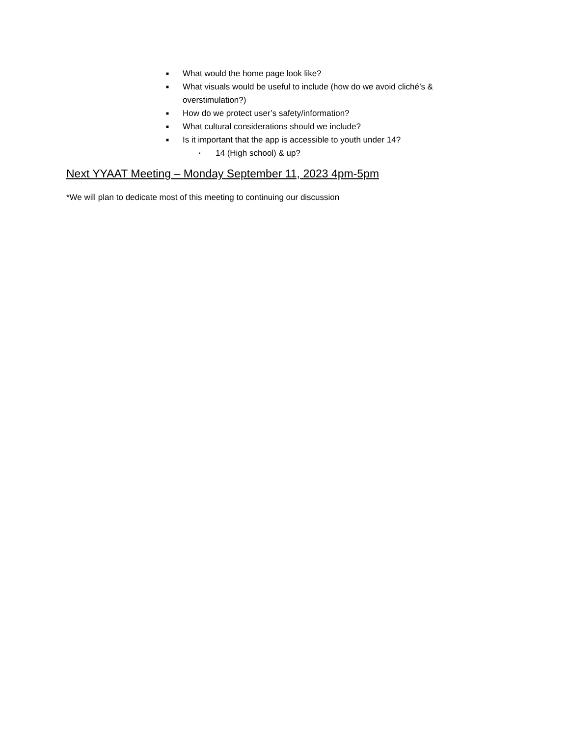■ What would the home page look like?
■ What visuals would be useful to include (how do we avoid cliché’s & overstimulation?)
■ How do we protect user’s safety/information?
■ What cultural considerations should we include?
■ Is it important that the app is accessible to youth under 14?
• 14 (High school) & up?
Next YYAAT Meeting – Monday September 11, 2023 4pm-5pm
*We will plan to dedicate most of this meeting to continuing our discussion